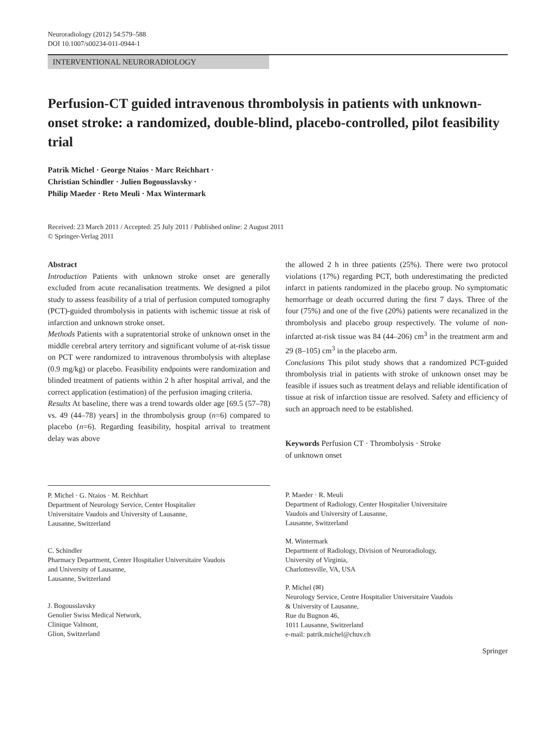Neuroradiology (2012) 54:579–588
DOI 10.1007/s00234-011-0944-1
INTERVENTIONAL NEURORADIOLOGY
Perfusion-CT guided intravenous thrombolysis in patients with unknown-onset stroke: a randomized, double-blind, placebo-controlled, pilot feasibility trial
Patrik Michel · George Ntaios · Marc Reichhart ·
Christian Schindler · Julien Bogousslavsky ·
Philip Maeder · Reto Meuli · Max Wintermark
Received: 23 March 2011 / Accepted: 25 July 2011 / Published online: 2 August 2011
© Springer-Verlag 2011
Abstract
Introduction Patients with unknown stroke onset are generally excluded from acute recanalisation treatments. We designed a pilot study to assess feasibility of a trial of perfusion computed tomography (PCT)-guided thrombolysis in patients with ischemic tissue at risk of infarction and unknown stroke onset.
Methods Patients with a supratentorial stroke of unknown onset in the middle cerebral artery territory and significant volume of at-risk tissue on PCT were randomized to intravenous thrombolysis with alteplase (0.9 mg/kg) or placebo. Feasibility endpoints were randomization and blinded treatment of patients within 2 h after hospital arrival, and the correct application (estimation) of the perfusion imaging criteria.
Results At baseline, there was a trend towards older age [69.5 (57–78) vs. 49 (44–78) years] in the thrombolysis group (n=6) compared to placebo (n=6). Regarding feasibility, hospital arrival to treatment delay was above
the allowed 2 h in three patients (25%). There were two protocol violations (17%) regarding PCT, both underestimating the predicted infarct in patients randomized in the placebo group. No symptomatic hemorrhage or death occurred during the first 7 days. Three of the four (75%) and one of the five (20%) patients were recanalized in the thrombolysis and placebo group respectively. The volume of non-infarcted at-risk tissue was 84 (44–206) cm<sup>3</sup> in the treatment arm and 29 (8–105) cm<sup>3</sup> in the placebo arm.
Conclusions This pilot study shows that a randomized PCT-guided thrombolysis trial in patients with stroke of unknown onset may be feasible if issues such as treatment delays and reliable identification of tissue at risk of infarction tissue are resolved. Safety and efficiency of such an approach need to be established.
Keywords Perfusion CT · Thrombolysis · Stroke
of unknown onset
P. Michel · G. Ntaios · M. Reichhart
Department of Neurology Service, Center Hospitalier
Universitaire Vaudois and University of Lausanne,
Lausanne, Switzerland
C. Schindler
Pharmacy Department, Center Hospitalier Universitaire Vaudois
and University of Lausanne,
Lausanne, Switzerland
J. Bogousslavsky
Genolier Swiss Medical Network,
Clinique Valmont,
Glion, Switzerland
P. Maeder · R. Meuli
Department of Radiology, Center Hospitalier Universitaire
Vaudois and University of Lausanne,
Lausanne, Switzerland
M. Wintermark
Department of Radiology, Division of Neuroradiology,
University of Virginia,
Charlottesville, VA, USA
P. Michel (✉)
Neurology Service, Centre Hospitalier Universitaire Vaudois
& University of Lausanne,
Rue du Bugnon 46,
1011 Lausanne, Switzerland
e-mail: patrik.michel@chuv.ch
Springer